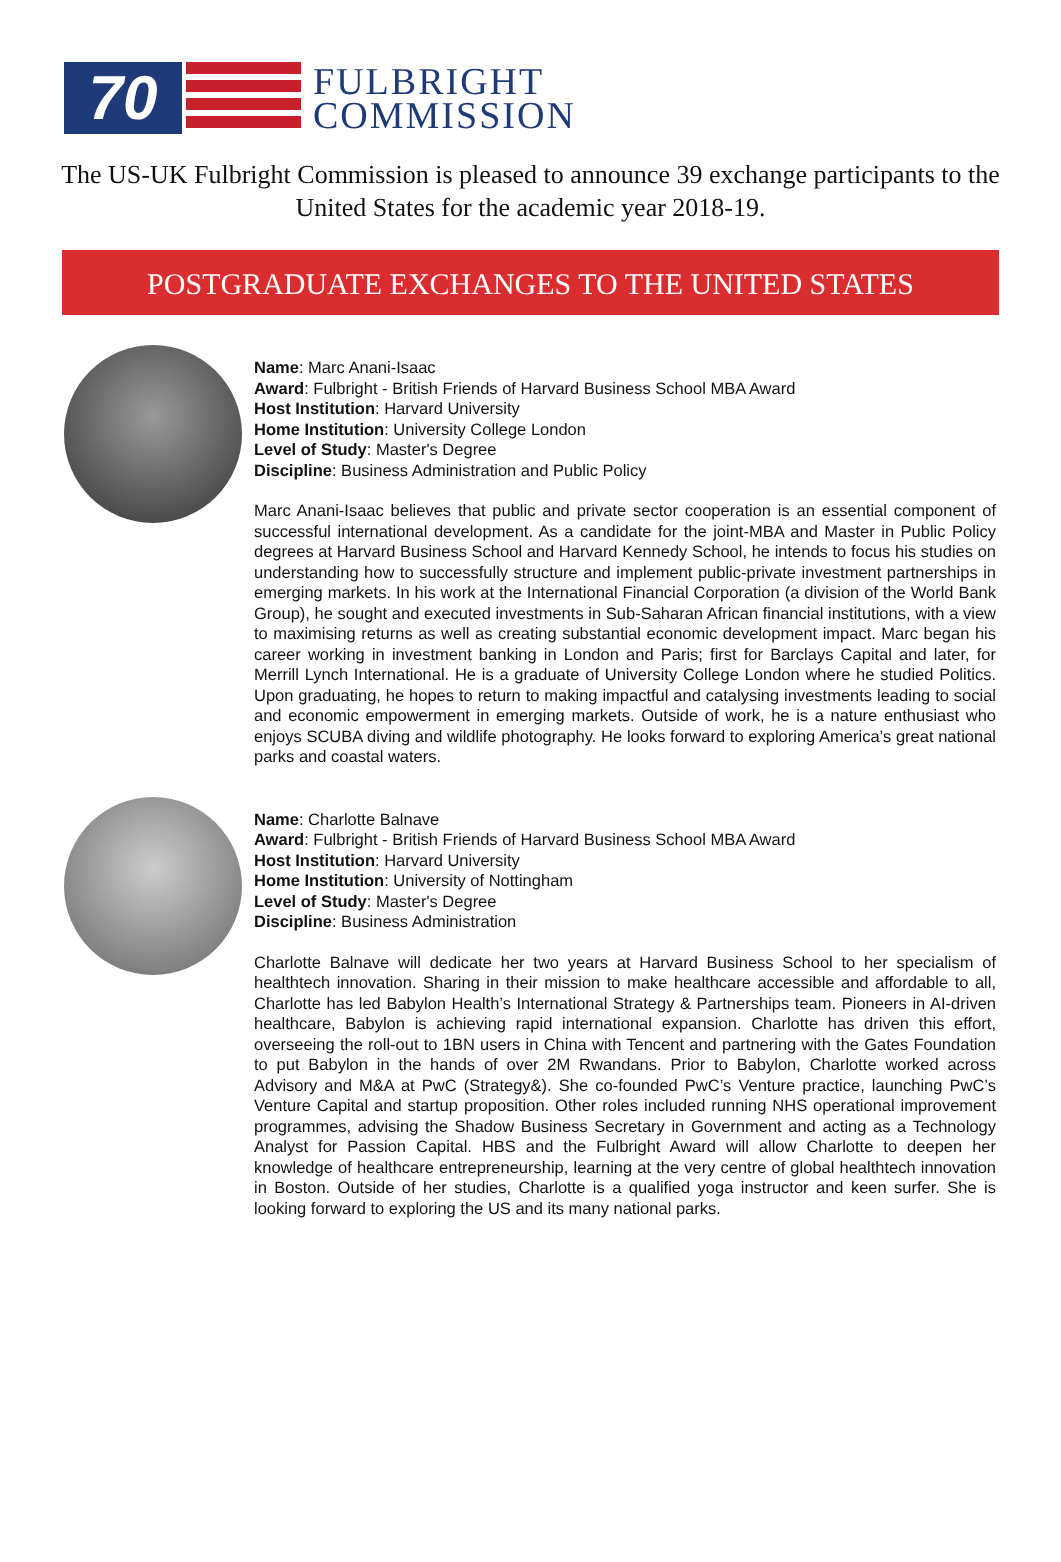70
FULBRIGHT
COMMISSION
The US-UK Fulbright Commission is pleased to announce 39 exchange participants to the United States for the academic year 2018-19.
POSTGRADUATE EXCHANGES TO THE UNITED STATES
Name: Marc Anani-Isaac
Award: Fulbright - British Friends of Harvard Business School MBA Award
Host Institution: Harvard University
Home Institution: University College London
Level of Study: Master's Degree
Discipline: Business Administration and Public Policy
Marc Anani-Isaac believes that public and private sector cooperation is an essential component of successful international development. As a candidate for the joint-MBA and Master in Public Policy degrees at Harvard Business School and Harvard Kennedy School, he intends to focus his studies on understanding how to successfully structure and implement public-private investment partnerships in emerging markets. In his work at the International Financial Corporation (a division of the World Bank Group), he sought and executed investments in Sub-Saharan African financial institutions, with a view to maximising returns as well as creating substantial economic development impact. Marc began his career working in investment banking in London and Paris; first for Barclays Capital and later, for Merrill Lynch International. He is a graduate of University College London where he studied Politics. Upon graduating, he hopes to return to making impactful and catalysing investments leading to social and economic empowerment in emerging markets. Outside of work, he is a nature enthusiast who enjoys SCUBA diving and wildlife photography. He looks forward to exploring America’s great national parks and coastal waters.
Name: Charlotte Balnave
Award: Fulbright - British Friends of Harvard Business School MBA Award
Host Institution: Harvard University
Home Institution: University of Nottingham
Level of Study: Master's Degree
Discipline: Business Administration
Charlotte Balnave will dedicate her two years at Harvard Business School to her specialism of healthtech innovation. Sharing in their mission to make healthcare accessible and affordable to all, Charlotte has led Babylon Health’s International Strategy & Partnerships team. Pioneers in AI-driven healthcare, Babylon is achieving rapid international expansion. Charlotte has driven this effort, overseeing the roll-out to 1BN users in China with Tencent and partnering with the Gates Foundation to put Babylon in the hands of over 2M Rwandans. Prior to Babylon, Charlotte worked across Advisory and M&A at PwC (Strategy&). She co-founded PwC’s Venture practice, launching PwC’s Venture Capital and startup proposition. Other roles included running NHS operational improvement programmes, advising the Shadow Business Secretary in Government and acting as a Technology Analyst for Passion Capital. HBS and the Fulbright Award will allow Charlotte to deepen her knowledge of healthcare entrepreneurship, learning at the very centre of global healthtech innovation in Boston. Outside of her studies, Charlotte is a qualified yoga instructor and keen surfer. She is looking forward to exploring the US and its many national parks.